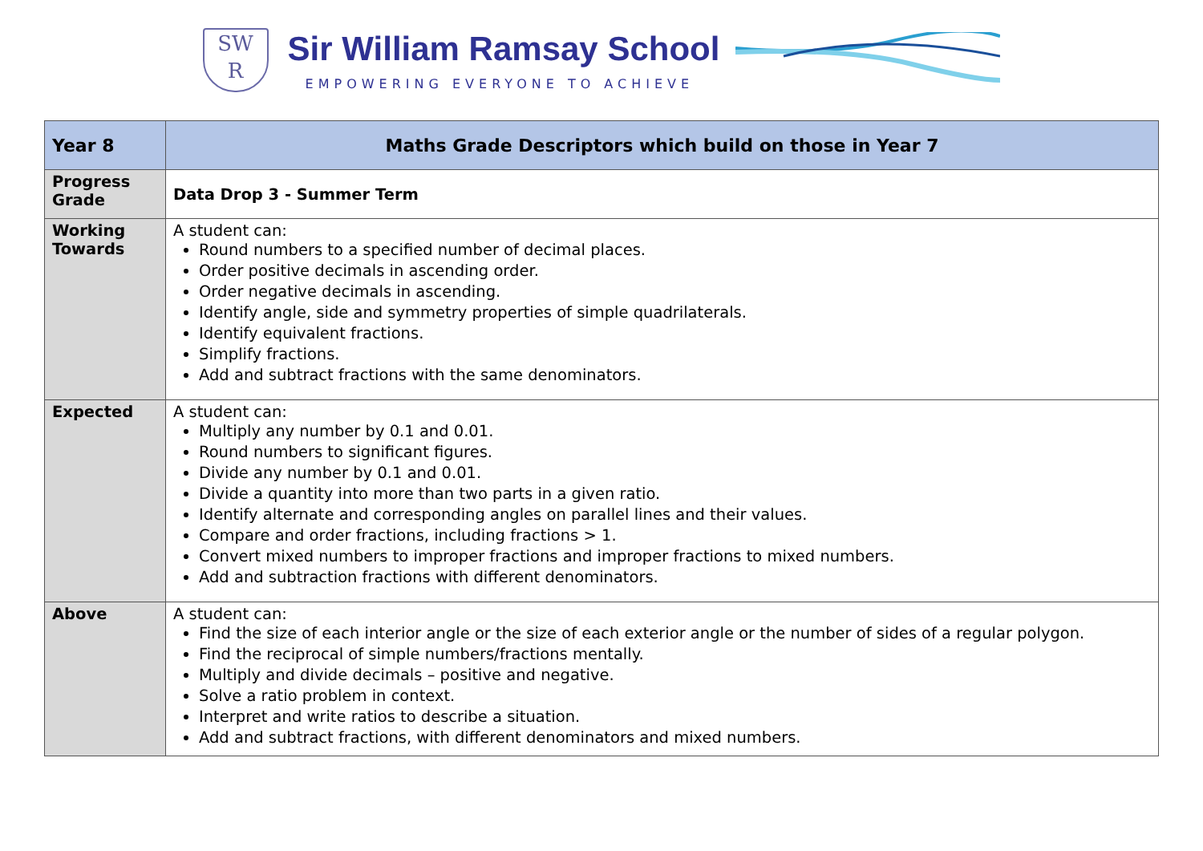SW
R
Sir William Ramsay School
EMPOWERING EVERYONE TO ACHIEVE
| Year 8 | Maths Grade Descriptors which build on those in Year 7 |
| Progress Grade | Data Drop 3 - Summer Term |
| Working Towards | A student can: Round numbers to a specified number of decimal places. Order positive decimals in ascending order. Order negative decimals in ascending. Identify angle, side and symmetry properties of simple quadrilaterals. Identify equivalent fractions. Simplify fractions. Add and subtract fractions with the same denominators. |
| Expected | A student can: Multiply any number by 0.1 and 0.01. Round numbers to significant figures. Divide any number by 0.1 and 0.01. Divide a quantity into more than two parts in a given ratio. Identify alternate and corresponding angles on parallel lines and their values. Compare and order fractions, including fractions > 1. Convert mixed numbers to improper fractions and improper fractions to mixed numbers. Add and subtraction fractions with different denominators. |
| Above | A student can: Find the size of each interior angle or the size of each exterior angle or the number of sides of a regular polygon. Find the reciprocal of simple numbers/fractions mentally. Multiply and divide decimals – positive and negative. Solve a ratio problem in context. Interpret and write ratios to describe a situation. Add and subtract fractions, with different denominators and mixed numbers. |